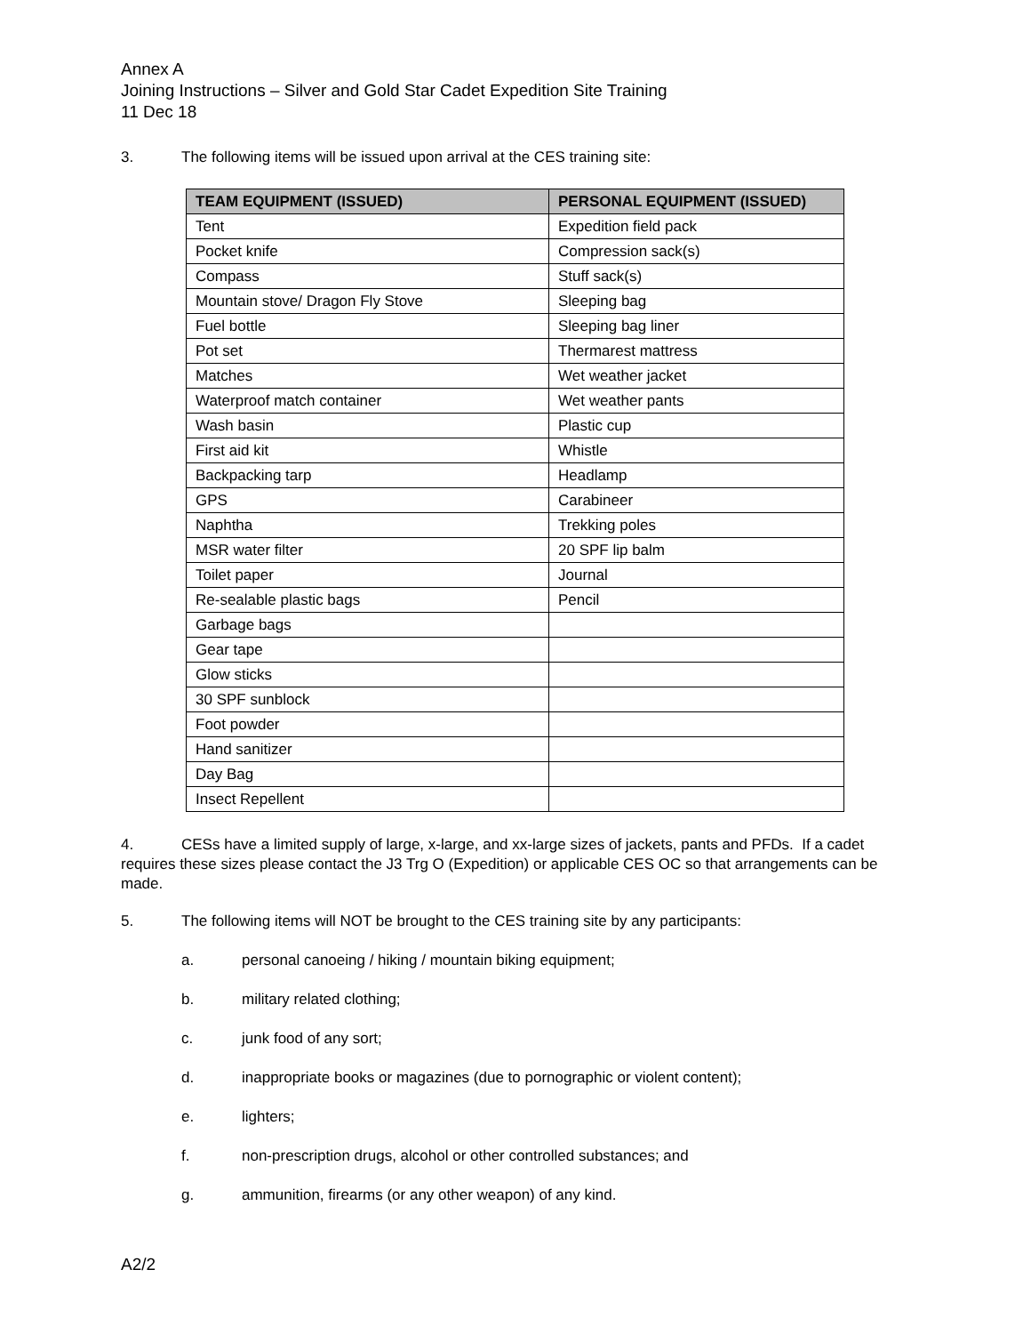Annex A
Joining Instructions – Silver and Gold Star Cadet Expedition Site Training
11 Dec 18
3. The following items will be issued upon arrival at the CES training site:
| TEAM EQUIPMENT (ISSUED) | PERSONAL EQUIPMENT (ISSUED) |
| --- | --- |
| Tent | Expedition field pack |
| Pocket knife | Compression sack(s) |
| Compass | Stuff sack(s) |
| Mountain stove/ Dragon Fly Stove | Sleeping bag |
| Fuel bottle | Sleeping bag liner |
| Pot set | Thermarest mattress |
| Matches | Wet weather jacket |
| Waterproof match container | Wet weather pants |
| Wash basin | Plastic cup |
| First aid kit | Whistle |
| Backpacking tarp | Headlamp |
| GPS | Carabineer |
| Naphtha | Trekking poles |
| MSR water filter | 20 SPF lip balm |
| Toilet paper | Journal |
| Re-sealable plastic bags | Pencil |
| Garbage bags | |
| Gear tape | |
| Glow sticks | |
| 30 SPF sunblock | |
| Foot powder | |
| Hand sanitizer | |
| Day Bag | |
| Insect Repellent | |
4. CESs have a limited supply of large, x-large, and xx-large sizes of jackets, pants and PFDs. If a cadet requires these sizes please contact the J3 Trg O (Expedition) or applicable CES OC so that arrangements can be made.
5. The following items will NOT be brought to the CES training site by any participants:
a. personal canoeing / hiking / mountain biking equipment;
b. military related clothing;
c. junk food of any sort;
d. inappropriate books or magazines (due to pornographic or violent content);
e. lighters;
f. non-prescription drugs, alcohol or other controlled substances; and
g. ammunition, firearms (or any other weapon) of any kind.
A2/2